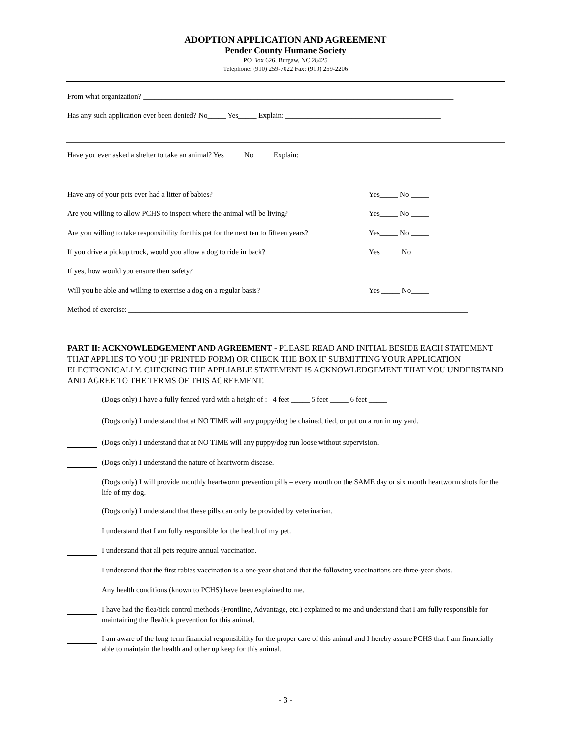ADOPTION APPLICATION AND AGREEMENT
Pender County Humane Society
PO Box 626, Burgaw, NC 28425
Telephone: (910) 259-7022 Fax: (910) 259-2206
From what organization? ____________________________________________________________________________________
Has any such application ever been denied? No_____ Yes_____ Explain: __________________________________________
Have you ever asked a shelter to take an animal? Yes_____ No_____ Explain: _____________________________________
Have any of your pets ever had a litter of babies? Yes_____ No _____
Are you willing to allow PCHS to inspect where the animal will be living? Yes_____ No _____
Are you willing to take responsibility for this pet for the next ten to fifteen years? Yes_____ No _____
If you drive a pickup truck, would you allow a dog to ride in back? Yes _____ No _____
If yes, how would you ensure their safety? _____________________________________________________________________
Will you be able and willing to exercise a dog on a regular basis? Yes _____ No_____
Method of exercise: ____________________________________________________________________________________________
PART II: ACKNOWLEDGEMENT AND AGREEMENT - PLEASE READ AND INITIAL BESIDE EACH STATEMENT THAT APPLIES TO YOU (IF PRINTED FORM) OR CHECK THE BOX IF SUBMITTING YOUR APPLICATION ELECTRONICALLY. CHECKING THE APPLIABLE STATEMENT IS ACKNOWLEDGEMENT THAT YOU UNDERSTAND AND AGREE TO THE TERMS OF THIS AGREEMENT.
(Dogs only) I have a fully fenced yard with a height of : 4 feet _____ 5 feet _____ 6 feet _____
(Dogs only) I understand that at NO TIME will any puppy/dog be chained, tied, or put on a run in my yard.
(Dogs only) I understand that at NO TIME will any puppy/dog run loose without supervision.
(Dogs only) I understand the nature of heartworm disease.
(Dogs only) I will provide monthly heartworm prevention pills – every month on the SAME day or six month heartworm shots for the life of my dog.
(Dogs only) I understand that these pills can only be provided by veterinarian.
I understand that I am fully responsible for the health of my pet.
I understand that all pets require annual vaccination.
I understand that the first rabies vaccination is a one-year shot and that the following vaccinations are three-year shots.
Any health conditions (known to PCHS) have been explained to me.
I have had the flea/tick control methods (Frontline, Advantage, etc.) explained to me and understand that I am fully responsible for maintaining the flea/tick prevention for this animal.
I am aware of the long term financial responsibility for the proper care of this animal and I hereby assure PCHS that I am financially able to maintain the health and other up keep for this animal.
- 3 -